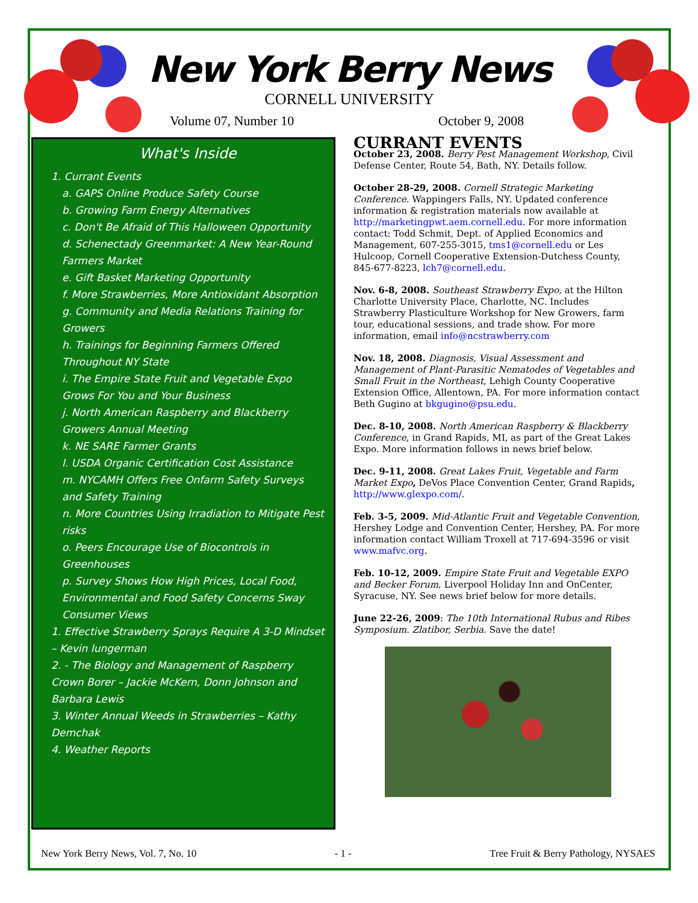New York Berry News
CORNELL UNIVERSITY
Volume 07, Number 10 October 9, 2008
What's Inside
1. Currant Events
a. GAPS Online Produce Safety Course
b. Growing Farm Energy Alternatives
c. Don't Be Afraid of This Halloween Opportunity
d. Schenectady Greenmarket: A New Year-Round Farmers Market
e. Gift Basket Marketing Opportunity
f. More Strawberries, More Antioxidant Absorption
g. Community and Media Relations Training for Growers
h. Trainings for Beginning Farmers Offered Throughout NY State
i. The Empire State Fruit and Vegetable Expo Grows For You and Your Business
j. North American Raspberry and Blackberry Growers Annual Meeting
k. NE SARE Farmer Grants
l. USDA Organic Certification Cost Assistance
m. NYCAMH Offers Free Onfarm Safety Surveys and Safety Training
n. More Countries Using Irradiation to Mitigate Pest risks
o. Peers Encourage Use of Biocontrols in Greenhouses
p. Survey Shows How High Prices, Local Food, Environmental and Food Safety Concerns Sway Consumer Views
1. Effective Strawberry Sprays Require A 3-D Mindset – Kevin Iungerman
2. - The Biology and Management of Raspberry Crown Borer – Jackie McKern, Donn Johnson and Barbara Lewis
3. Winter Annual Weeds in Strawberries – Kathy Demchak
4. Weather Reports
CURRANT EVENTS
October 23, 2008. Berry Pest Management Workshop, Civil Defense Center, Route 54, Bath, NY. Details follow.
October 28-29, 2008. Cornell Strategic Marketing Conference. Wappingers Falls, NY. Updated conference information & registration materials now available at http://marketingpwt.aem.cornell.edu. For more information contact: Todd Schmit, Dept. of Applied Economics and Management, 607-255-3015, tms1@cornell.edu or Les Hulcoop, Cornell Cooperative Extension-Dutchess County, 845-677-8223, lch7@cornell.edu.
Nov. 6-8, 2008. Southeast Strawberry Expo, at the Hilton Charlotte University Place, Charlotte, NC. Includes Strawberry Plasticulture Workshop for New Growers, farm tour, educational sessions, and trade show. For more information, email info@ncstrawberry.com
Nov. 18, 2008. Diagnosis, Visual Assessment and Management of Plant-Parasitic Nematodes of Vegetables and Small Fruit in the Northeast, Lehigh County Cooperative Extension Office, Allentown, PA. For more information contact Beth Gugino at bkgugino@psu.edu.
Dec. 8-10, 2008. North American Raspberry & Blackberry Conference, in Grand Rapids, MI, as part of the Great Lakes Expo. More information follows in news brief below.
Dec. 9-11, 2008. Great Lakes Fruit, Vegetable and Farm Market Expo, DeVos Place Convention Center, Grand Rapids, http://www.glexpo.com/.
Feb. 3-5, 2009. Mid-Atlantic Fruit and Vegetable Convention, Hershey Lodge and Convention Center, Hershey, PA. For more information contact William Troxell at 717-694-3596 or visit www.mafvc.org.
Feb. 10-12, 2009. Empire State Fruit and Vegetable EXPO and Becker Forum, Liverpool Holiday Inn and OnCenter, Syracuse, NY. See news brief below for more details.
June 22-26, 2009: The 10th International Rubus and Ribes Symposium. Zlatibor, Serbia. Save the date!
New York Berry News, Vol. 7, No. 10 - 1 - Tree Fruit & Berry Pathology, NYSAES